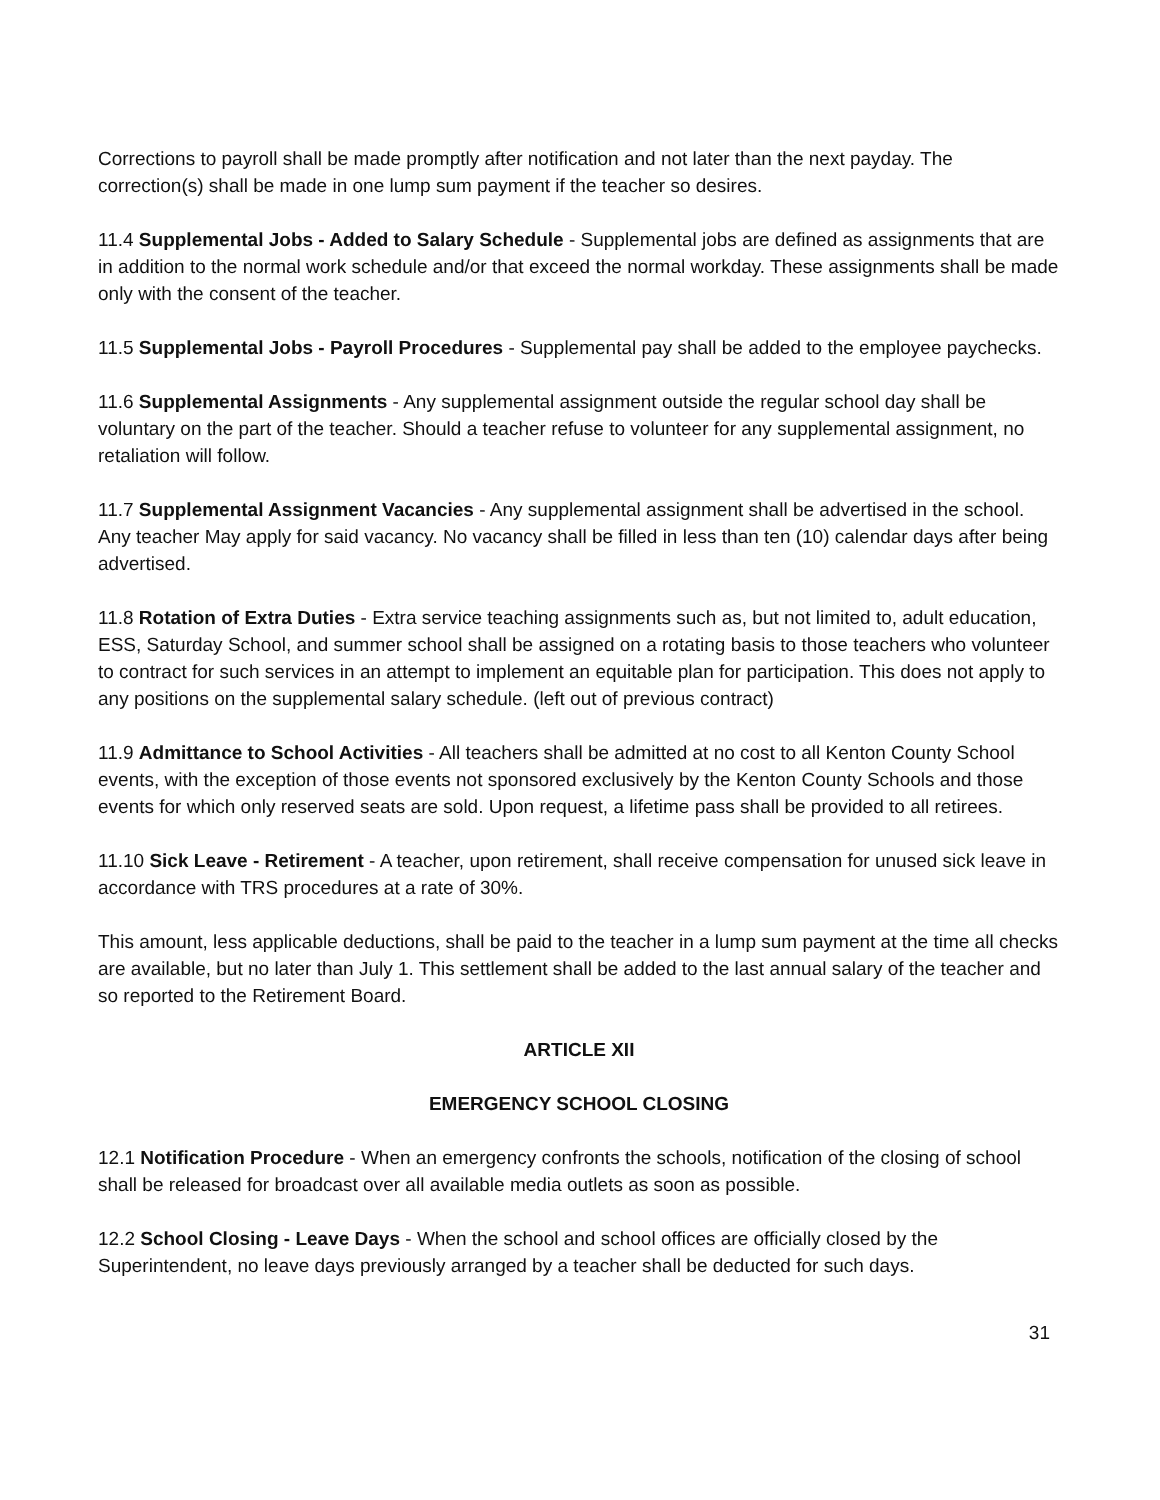Corrections to payroll shall be made promptly after notification and not later than the next payday. The correction(s) shall be made in one lump sum payment if the teacher so desires.
11.4 Supplemental Jobs - Added to Salary Schedule - Supplemental jobs are defined as assignments that are in addition to the normal work schedule and/or that exceed the normal workday. These assignments shall be made only with the consent of the teacher.
11.5 Supplemental Jobs - Payroll Procedures - Supplemental pay shall be added to the employee paychecks.
11.6 Supplemental Assignments - Any supplemental assignment outside the regular school day shall be voluntary on the part of the teacher. Should a teacher refuse to volunteer for any supplemental assignment, no retaliation will follow.
11.7 Supplemental Assignment Vacancies - Any supplemental assignment shall be advertised in the school. Any teacher May apply for said vacancy. No vacancy shall be filled in less than ten (10) calendar days after being advertised.
11.8 Rotation of Extra Duties - Extra service teaching assignments such as, but not limited to, adult education, ESS, Saturday School, and summer school shall be assigned on a rotating basis to those teachers who volunteer to contract for such services in an attempt to implement an equitable plan for participation. This does not apply to any positions on the supplemental salary schedule. (left out of previous contract)
11.9 Admittance to School Activities - All teachers shall be admitted at no cost to all Kenton County School events, with the exception of those events not sponsored exclusively by the Kenton County Schools and those events for which only reserved seats are sold. Upon request, a lifetime pass shall be provided to all retirees.
11.10 Sick Leave - Retirement - A teacher, upon retirement, shall receive compensation for unused sick leave in accordance with TRS procedures at a rate of 30%.
This amount, less applicable deductions, shall be paid to the teacher in a lump sum payment at the time all checks are available, but no later than July 1. This settlement shall be added to the last annual salary of the teacher and so reported to the Retirement Board.
ARTICLE XII
EMERGENCY SCHOOL CLOSING
12.1 Notification Procedure - When an emergency confronts the schools, notification of the closing of school shall be released for broadcast over all available media outlets as soon as possible.
12.2 School Closing - Leave Days - When the school and school offices are officially closed by the Superintendent, no leave days previously arranged by a teacher shall be deducted for such days.
31